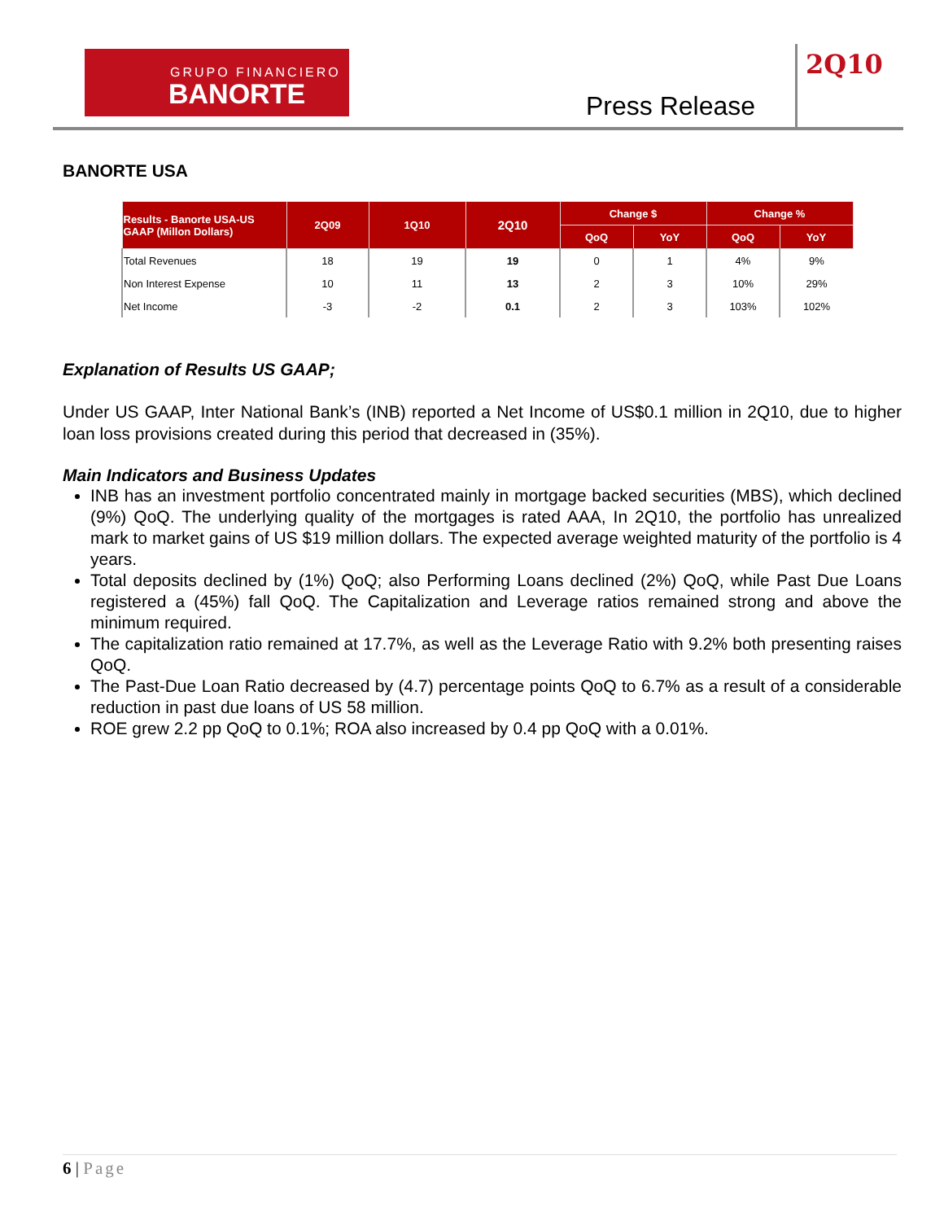GRUPO FINANCIERO
BANORTE
Press Release
2Q10
BANORTE USA
| Results - Banorte USA-US GAAP (Millon Dollars) | 2Q09 | 1Q10 | 2Q10 | Change $ | | Change % | |
| --- | --- | --- | --- | --- | --- | --- | --- |
| | | | | QoQ | YoY | QoQ | YoY |
| Total Revenues | 18 | 19 | 19 | 0 | 1 | 4% | 9% |
| Non Interest Expense | 10 | 11 | 13 | 2 | 3 | 10% | 29% |
| Net Income | -3 | -2 | 0.1 | 2 | 3 | 103% | 102% |
Explanation of Results US GAAP;
Under US GAAP, Inter National Bank’s (INB) reported a Net Income of US$0.1 million in 2Q10, due to higher loan loss provisions created during this period that decreased in (35%).
Main Indicators and Business Updates
INB has an investment portfolio concentrated mainly in mortgage backed securities (MBS), which declined (9%) QoQ. The underlying quality of the mortgages is rated AAA, In 2Q10, the portfolio has unrealized mark to market gains of US $19 million dollars. The expected average weighted maturity of the portfolio is 4 years.
Total deposits declined by (1%) QoQ; also Performing Loans declined (2%) QoQ, while Past Due Loans registered a (45%) fall QoQ. The Capitalization and Leverage ratios remained strong and above the minimum required.
The capitalization ratio remained at 17.7%, as well as the Leverage Ratio with 9.2% both presenting raises QoQ.
The Past-Due Loan Ratio decreased by (4.7) percentage points QoQ to 6.7% as a result of a considerable reduction in past due loans of US 58 million.
ROE grew 2.2 pp QoQ to 0.1%; ROA also increased by 0.4 pp QoQ with a 0.01%.
6 | Page